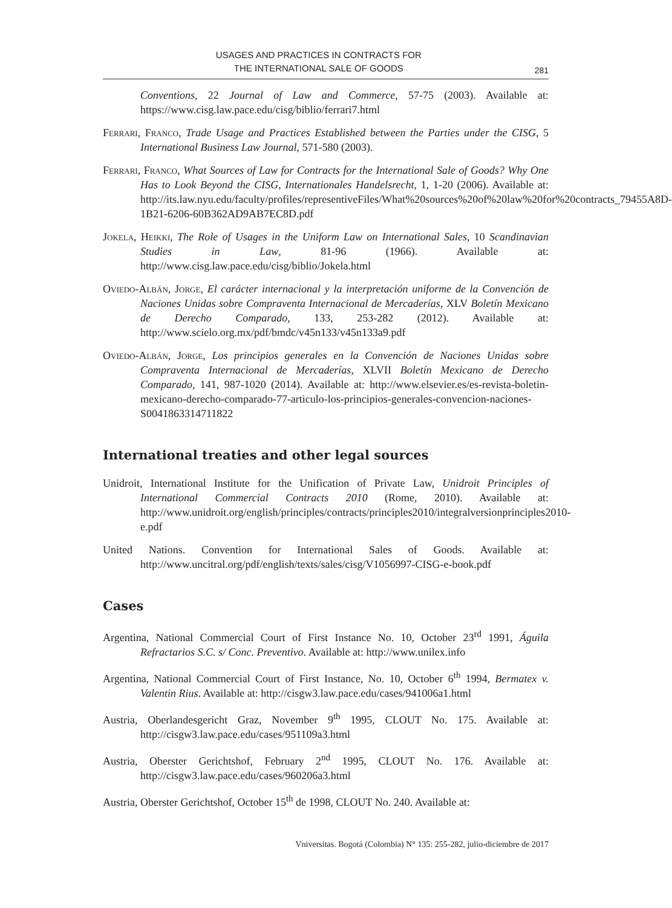USAGES AND PRACTICES IN CONTRACTS FOR
THE INTERNATIONAL SALE OF GOODS
281
Conventions, 22 Journal of Law and Commerce, 57-75 (2003). Available at: https://www.cisg.law.pace.edu/cisg/biblio/ferrari7.html
Ferrari, Franco, Trade Usage and Practices Established between the Parties under the CISG, 5 International Business Law Journal, 571-580 (2003).
Ferrari, Franco, What Sources of Law for Contracts for the International Sale of Goods? Why One Has to Look Beyond the CISG, Internationales Handelsrecht, 1, 1-20 (2006). Available at: http://its.law.nyu.edu/faculty/profiles/representiveFiles/What%20sources%20of%20law%20for%20contracts_79455A8D-1B21-6206-60B362AD9AB7EC8D.pdf
Jokela, Heikki, The Role of Usages in the Uniform Law on International Sales, 10 Scandinavian Studies in Law, 81-96 (1966). Available at: http://www.cisg.law.pace.edu/cisg/biblio/Jokela.html
Oviedo-Albán, Jorge, El carácter internacional y la interpretación uniforme de la Convención de Naciones Unidas sobre Compraventa Internacional de Mercaderías, XLV Boletín Mexicano de Derecho Comparado, 133, 253-282 (2012). Available at: http://www.scielo.org.mx/pdf/bmdc/v45n133/v45n133a9.pdf
Oviedo-Albán, Jorge, Los principios generales en la Convención de Naciones Unidas sobre Compraventa Internacional de Mercaderías, XLVII Boletín Mexicano de Derecho Comparado, 141, 987-1020 (2014). Available at: http://www.elsevier.es/es-revista-boletin-mexicano-derecho-comparado-77-articulo-los-principios-generales-convencion-naciones-S0041863314711822
International treaties and other legal sources
Unidroit, International Institute for the Unification of Private Law, Unidroit Principles of International Commercial Contracts 2010 (Rome, 2010). Available at: http://www.unidroit.org/english/principles/contracts/principles2010/integralversionprinciples2010-e.pdf
United Nations. Convention for International Sales of Goods. Available at: http://www.uncitral.org/pdf/english/texts/sales/cisg/V1056997-CISG-e-book.pdf
Cases
Argentina, National Commercial Court of First Instance No. 10, October 23<sup>rd</sup> 1991, Águila Refractarios S.C. s/ Conc. Preventivo. Available at: http://www.unilex.info
Argentina, National Commercial Court of First Instance, No. 10, October 6<sup>th</sup> 1994, Bermatex v. Valentin Rius. Available at: http://cisgw3.law.pace.edu/cases/941006a1.html
Austria, Oberlandesgericht Graz, November 9<sup>th</sup> 1995, CLOUT No. 175. Available at: http://cisgw3.law.pace.edu/cases/951109a3.html
Austria, Oberster Gerichtshof, February 2<sup>nd</sup> 1995, CLOUT No. 176. Available at: http://cisgw3.law.pace.edu/cases/960206a3.html
Austria, Oberster Gerichtshof, October 15<sup>th</sup> de 1998, CLOUT No. 240. Available at:
Vniversitas. Bogotá (Colombia) N° 135: 255-282, julio-diciembre de 2017